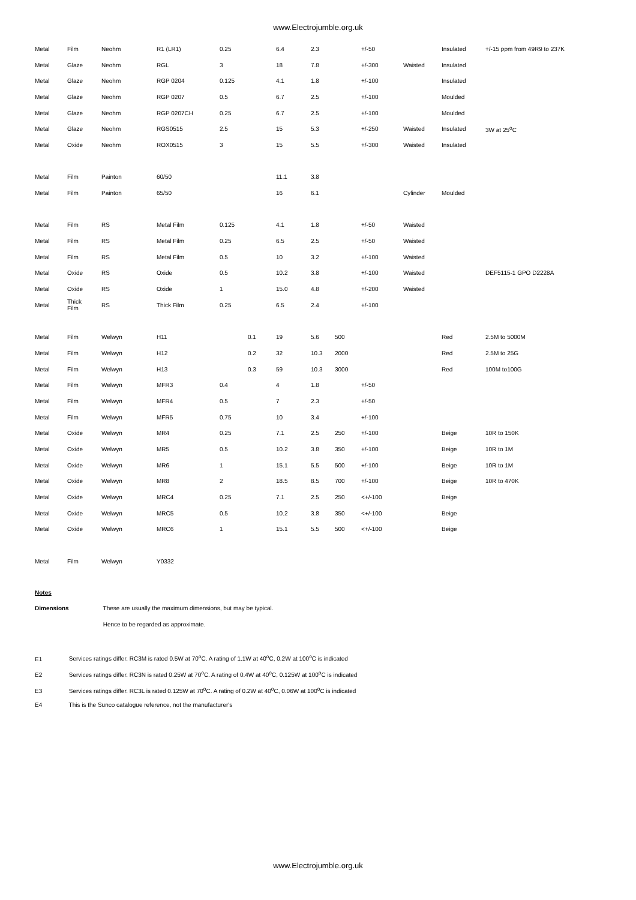www.Electrojumble.org.uk
| Metal | Film | Neohm | R1 (LR1) | 0.25 | | 6.4 | 2.3 | | +/-50 | | Insulated | +/-15 ppm from 49R9 to 237K |
| Metal | Glaze | Neohm | RGL | 3 | | 18 | 7.8 | | +/-300 | Waisted | Insulated | |
| Metal | Glaze | Neohm | RGP 0204 | 0.125 | | 4.1 | 1.8 | | +/-100 | | Insulated | |
| Metal | Glaze | Neohm | RGP 0207 | 0.5 | | 6.7 | 2.5 | | +/-100 | | Moulded | |
| Metal | Glaze | Neohm | RGP 0207CH | 0.25 | | 6.7 | 2.5 | | +/-100 | | Moulded | |
| Metal | Glaze | Neohm | RGS0515 | 2.5 | | 15 | 5.3 | | +/-250 | Waisted | Insulated | 3W at 25<sup>o</sup>C |
| Metal | Oxide | Neohm | ROX0515 | 3 | | 15 | 5.5 | | +/-300 | Waisted | Insulated | |
| Metal | Film | Painton | 60/50 | | | 11.1 | 3.8 | | | | | |
| Metal | Film | Painton | 65/50 | | | 16 | 6.1 | | | Cylinder | Moulded | |
| Metal | Film | RS | Metal Film | 0.125 | | 4.1 | 1.8 | | +/-50 | Waisted | | |
| Metal | Film | RS | Metal Film | 0.25 | | 6.5 | 2.5 | | +/-50 | Waisted | | |
| Metal | Film | RS | Metal Film | 0.5 | | 10 | 3.2 | | +/-100 | Waisted | | |
| Metal | Oxide | RS | Oxide | 0.5 | | 10.2 | 3.8 | | +/-100 | Waisted | | DEF5115-1 GPO D2228A |
| Metal | Oxide | RS | Oxide | 1 | | 15.0 | 4.8 | | +/-200 | Waisted | | |
| Metal | Thick Film | RS | Thick Film | 0.25 | | 6.5 | 2.4 | | +/-100 | | | |
| Metal | Film | Welwyn | H11 | | 0.1 | 19 | 5.6 | 500 | | | Red | 2.5M to 5000M |
| Metal | Film | Welwyn | H12 | | 0.2 | 32 | 10.3 | 2000 | | | Red | 2.5M to 25G |
| Metal | Film | Welwyn | H13 | | 0.3 | 59 | 10.3 | 3000 | | | Red | 100M to100G |
| Metal | Film | Welwyn | MFR3 | 0.4 | | 4 | 1.8 | | +/-50 | | | |
| Metal | Film | Welwyn | MFR4 | 0.5 | | 7 | 2.3 | | +/-50 | | | |
| Metal | Film | Welwyn | MFR5 | 0.75 | | 10 | 3.4 | | +/-100 | | | |
| Metal | Oxide | Welwyn | MR4 | 0.25 | | 7.1 | 2.5 | 250 | +/-100 | | Beige | 10R to 150K |
| Metal | Oxide | Welwyn | MR5 | 0.5 | | 10.2 | 3.8 | 350 | +/-100 | | Beige | 10R to 1M |
| Metal | Oxide | Welwyn | MR6 | 1 | | 15.1 | 5.5 | 500 | +/-100 | | Beige | 10R to 1M |
| Metal | Oxide | Welwyn | MR8 | 2 | | 18.5 | 8.5 | 700 | +/-100 | | Beige | 10R to 470K |
| Metal | Oxide | Welwyn | MRC4 | 0.25 | | 7.1 | 2.5 | 250 | <+/-100 | | Beige | |
| Metal | Oxide | Welwyn | MRC5 | 0.5 | | 10.2 | 3.8 | 350 | <+/-100 | | Beige | |
| Metal | Oxide | Welwyn | MRC6 | 1 | | 15.1 | 5.5 | 500 | <+/-100 | | Beige | |
| Metal | Film | Welwyn | Y0332 | | | | | | | | | |
Notes
Dimensions These are usually the maximum dimensions, but may be typical.
Hence to be regarded as approximate.
E1 Services ratings differ. RC3M is rated 0.5W at 70<sup>o</sup>C. A rating of 1.1W at 40<sup>o</sup>C, 0.2W at 100<sup>o</sup>C is indicated
E2 Services ratings differ. RC3N is rated 0.25W at 70<sup>o</sup>C. A rating of 0.4W at 40<sup>o</sup>C, 0.125W at 100<sup>o</sup>C is indicated
E3 Services ratings differ. RC3L is rated 0.125W at 70<sup>o</sup>C. A rating of 0.2W at 40<sup>o</sup>C, 0.06W at 100<sup>o</sup>C is indicated
E4 This is the Sunco catalogue reference, not the manufacturer's
www.Electrojumble.org.uk